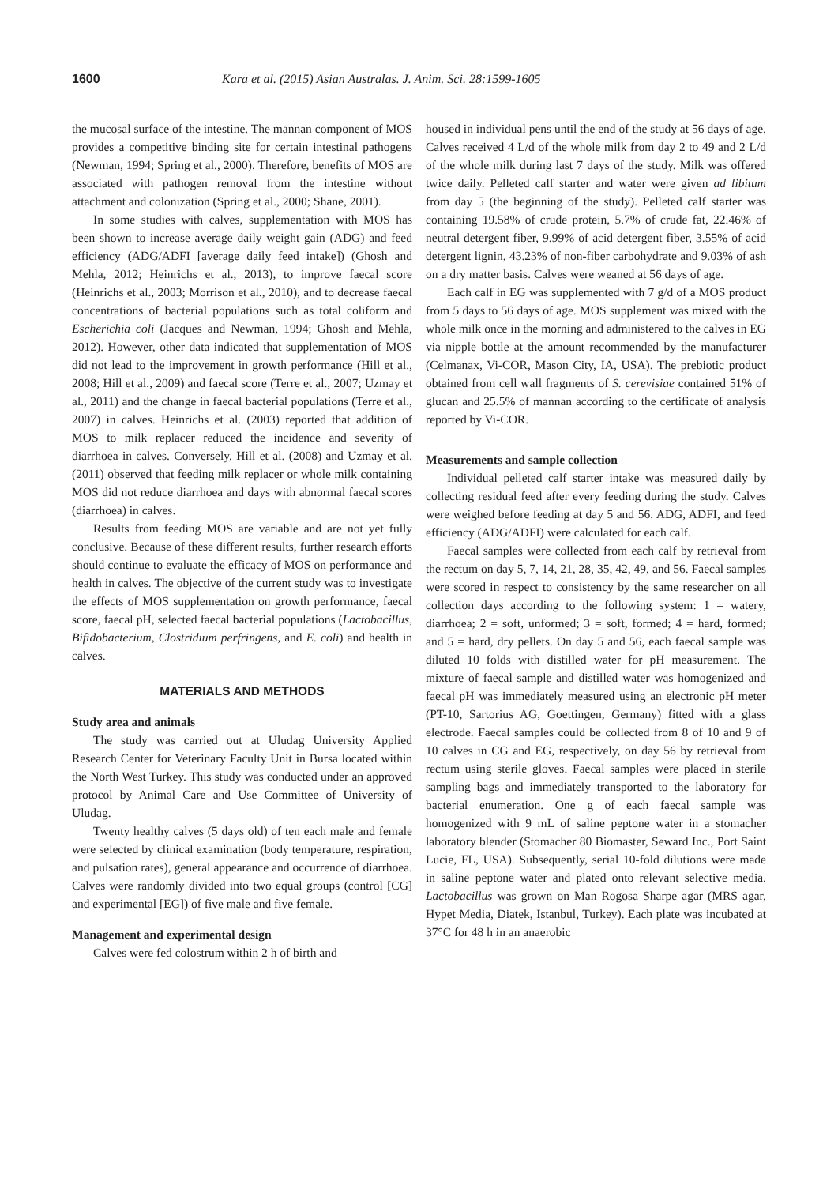1600 Kara et al. (2015) Asian Australas. J. Anim. Sci. 28:1599-1605
the mucosal surface of the intestine. The mannan component of MOS provides a competitive binding site for certain intestinal pathogens (Newman, 1994; Spring et al., 2000). Therefore, benefits of MOS are associated with pathogen removal from the intestine without attachment and colonization (Spring et al., 2000; Shane, 2001).
In some studies with calves, supplementation with MOS has been shown to increase average daily weight gain (ADG) and feed efficiency (ADG/ADFI [average daily feed intake]) (Ghosh and Mehla, 2012; Heinrichs et al., 2013), to improve faecal score (Heinrichs et al., 2003; Morrison et al., 2010), and to decrease faecal concentrations of bacterial populations such as total coliform and Escherichia coli (Jacques and Newman, 1994; Ghosh and Mehla, 2012). However, other data indicated that supplementation of MOS did not lead to the improvement in growth performance (Hill et al., 2008; Hill et al., 2009) and faecal score (Terre et al., 2007; Uzmay et al., 2011) and the change in faecal bacterial populations (Terre et al., 2007) in calves. Heinrichs et al. (2003) reported that addition of MOS to milk replacer reduced the incidence and severity of diarrhoea in calves. Conversely, Hill et al. (2008) and Uzmay et al. (2011) observed that feeding milk replacer or whole milk containing MOS did not reduce diarrhoea and days with abnormal faecal scores (diarrhoea) in calves.
Results from feeding MOS are variable and are not yet fully conclusive. Because of these different results, further research efforts should continue to evaluate the efficacy of MOS on performance and health in calves. The objective of the current study was to investigate the effects of MOS supplementation on growth performance, faecal score, faecal pH, selected faecal bacterial populations (Lactobacillus, Bifidobacterium, Clostridium perfringens, and E. coli) and health in calves.
MATERIALS AND METHODS
Study area and animals
The study was carried out at Uludag University Applied Research Center for Veterinary Faculty Unit in Bursa located within the North West Turkey. This study was conducted under an approved protocol by Animal Care and Use Committee of University of Uludag.
Twenty healthy calves (5 days old) of ten each male and female were selected by clinical examination (body temperature, respiration, and pulsation rates), general appearance and occurrence of diarrhoea. Calves were randomly divided into two equal groups (control [CG] and experimental [EG]) of five male and five female.
Management and experimental design
Calves were fed colostrum within 2 h of birth and
housed in individual pens until the end of the study at 56 days of age. Calves received 4 L/d of the whole milk from day 2 to 49 and 2 L/d of the whole milk during last 7 days of the study. Milk was offered twice daily. Pelleted calf starter and water were given ad libitum from day 5 (the beginning of the study). Pelleted calf starter was containing 19.58% of crude protein, 5.7% of crude fat, 22.46% of neutral detergent fiber, 9.99% of acid detergent fiber, 3.55% of acid detergent lignin, 43.23% of non-fiber carbohydrate and 9.03% of ash on a dry matter basis. Calves were weaned at 56 days of age.
Each calf in EG was supplemented with 7 g/d of a MOS product from 5 days to 56 days of age. MOS supplement was mixed with the whole milk once in the morning and administered to the calves in EG via nipple bottle at the amount recommended by the manufacturer (Celmanax, Vi-COR, Mason City, IA, USA). The prebiotic product obtained from cell wall fragments of S. cerevisiae contained 51% of glucan and 25.5% of mannan according to the certificate of analysis reported by Vi-COR.
Measurements and sample collection
Individual pelleted calf starter intake was measured daily by collecting residual feed after every feeding during the study. Calves were weighed before feeding at day 5 and 56. ADG, ADFI, and feed efficiency (ADG/ADFI) were calculated for each calf.
Faecal samples were collected from each calf by retrieval from the rectum on day 5, 7, 14, 21, 28, 35, 42, 49, and 56. Faecal samples were scored in respect to consistency by the same researcher on all collection days according to the following system: 1 = watery, diarrhoea; 2 = soft, unformed; 3 = soft, formed; 4 = hard, formed; and 5 = hard, dry pellets. On day 5 and 56, each faecal sample was diluted 10 folds with distilled water for pH measurement. The mixture of faecal sample and distilled water was homogenized and faecal pH was immediately measured using an electronic pH meter (PT-10, Sartorius AG, Goettingen, Germany) fitted with a glass electrode. Faecal samples could be collected from 8 of 10 and 9 of 10 calves in CG and EG, respectively, on day 56 by retrieval from rectum using sterile gloves. Faecal samples were placed in sterile sampling bags and immediately transported to the laboratory for bacterial enumeration. One g of each faecal sample was homogenized with 9 mL of saline peptone water in a stomacher laboratory blender (Stomacher 80 Biomaster, Seward Inc., Port Saint Lucie, FL, USA). Subsequently, serial 10-fold dilutions were made in saline peptone water and plated onto relevant selective media. Lactobacillus was grown on Man Rogosa Sharpe agar (MRS agar, Hypet Media, Diatek, Istanbul, Turkey). Each plate was incubated at 37°C for 48 h in an anaerobic